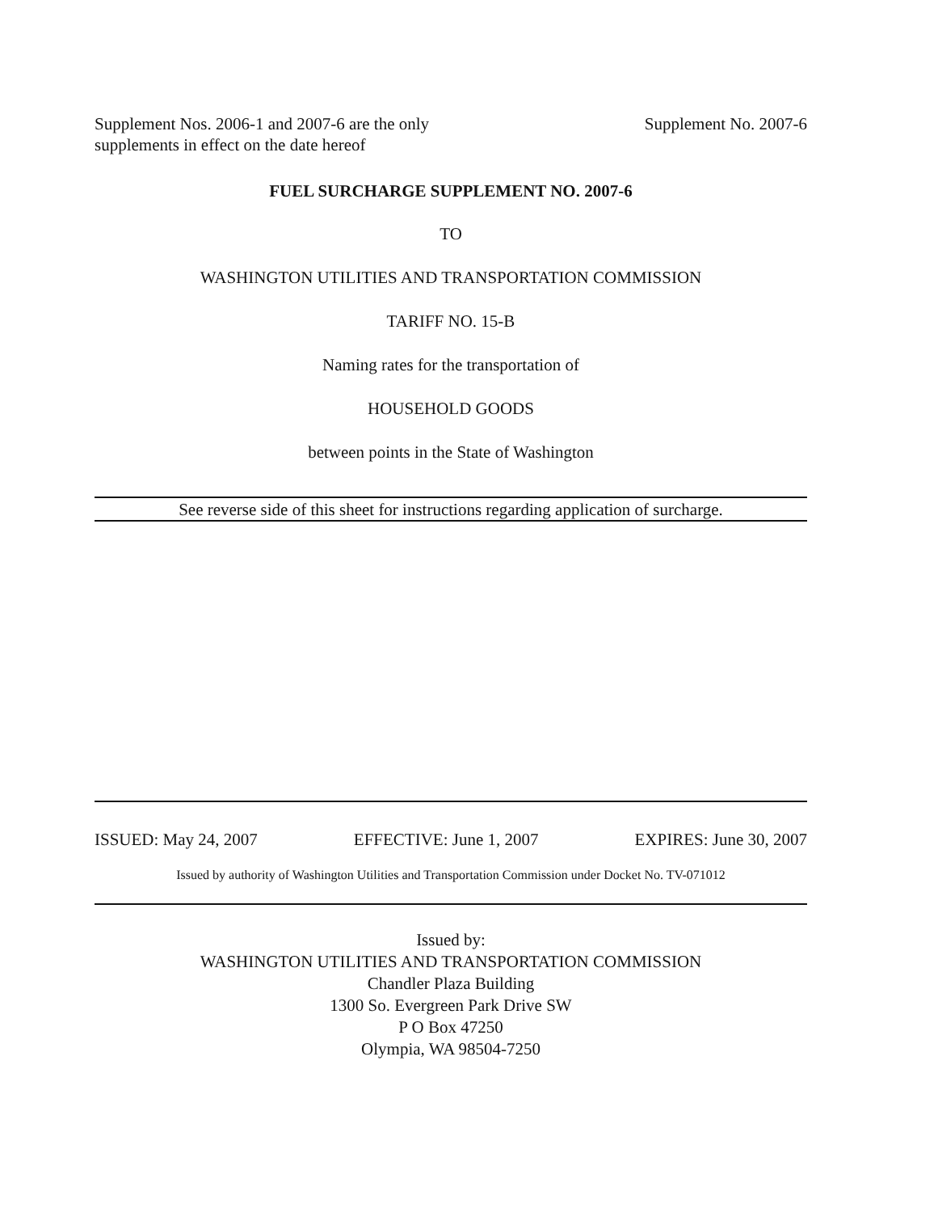Supplement Nos. 2006-1 and 2007-6 are the only
supplements in effect on the date hereof
Supplement No. 2007-6
FUEL SURCHARGE SUPPLEMENT NO. 2007-6
TO
WASHINGTON UTILITIES AND TRANSPORTATION COMMISSION
TARIFF NO. 15-B
Naming rates for the transportation of
HOUSEHOLD GOODS
between points in the State of Washington
See reverse side of this sheet for instructions regarding application of surcharge.
ISSUED: May 24, 2007 EFFECTIVE: June 1, 2007 EXPIRES: June 30, 2007
Issued by authority of Washington Utilities and Transportation Commission under Docket No. TV-071012
Issued by:
WASHINGTON UTILITIES AND TRANSPORTATION COMMISSION
Chandler Plaza Building
1300 So. Evergreen Park Drive SW
P O Box 47250
Olympia, WA 98504-7250